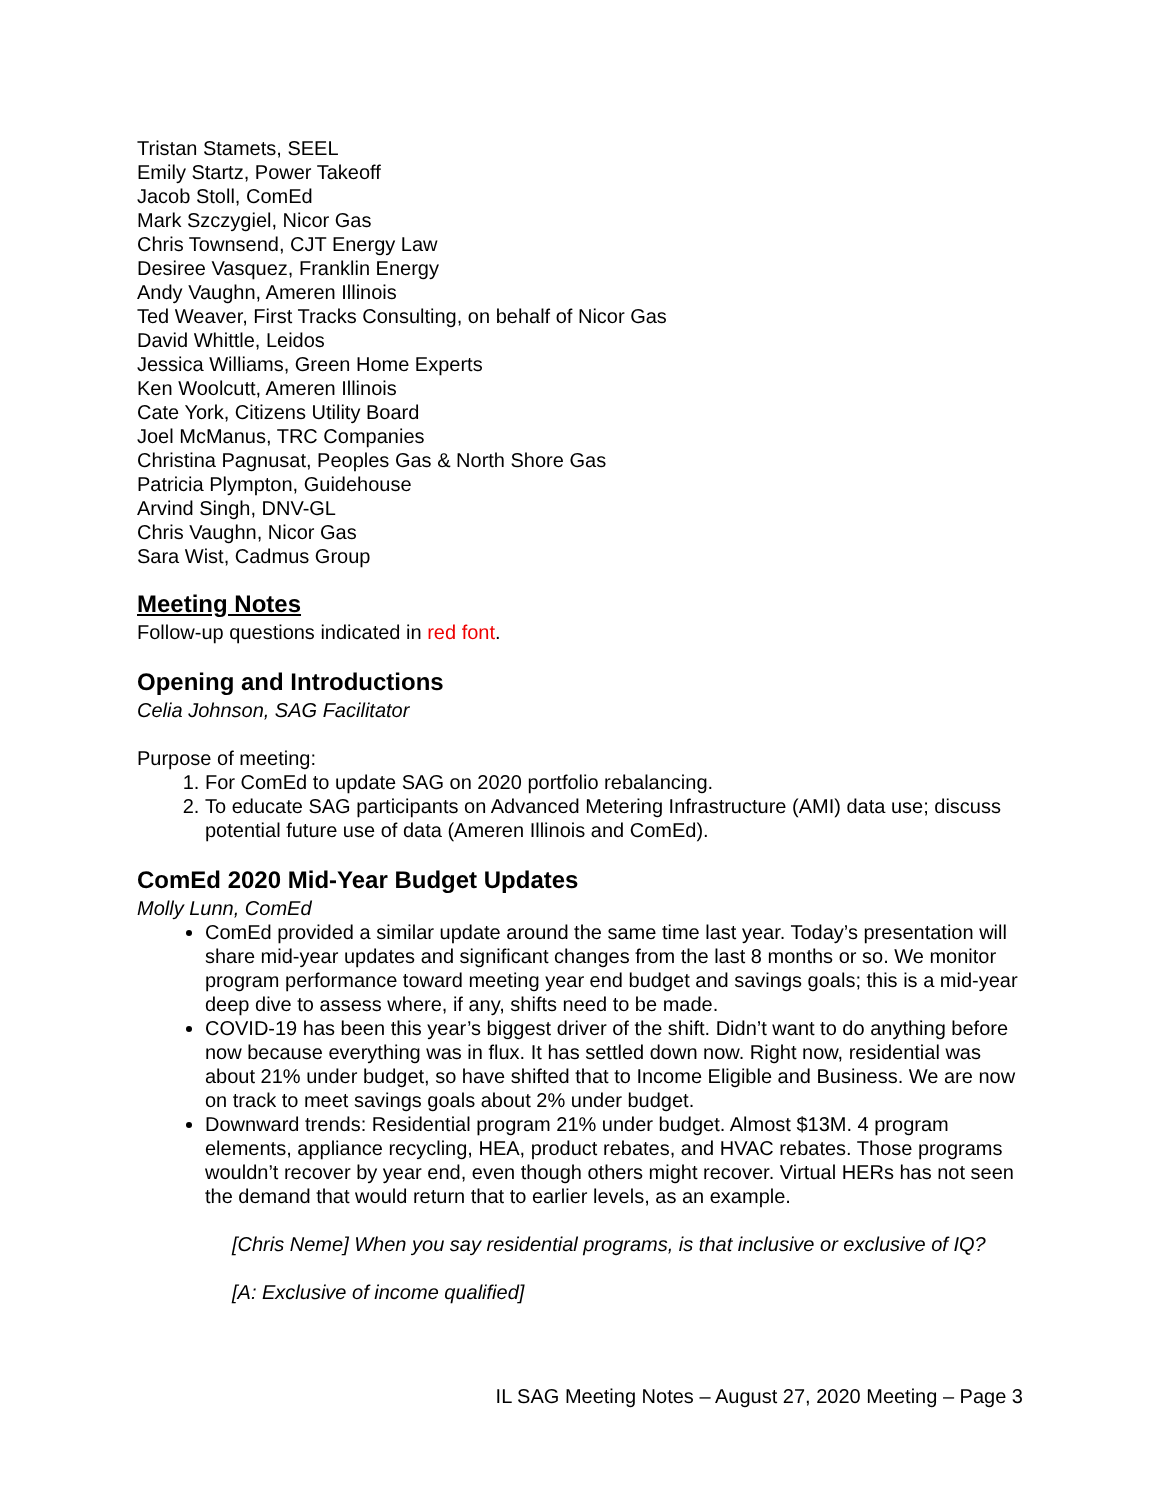Tristan Stamets, SEEL
Emily Startz, Power Takeoff
Jacob Stoll, ComEd
Mark Szczygiel, Nicor Gas
Chris Townsend, CJT Energy Law
Desiree Vasquez, Franklin Energy
Andy Vaughn, Ameren Illinois
Ted Weaver, First Tracks Consulting, on behalf of Nicor Gas
David Whittle, Leidos
Jessica Williams, Green Home Experts
Ken Woolcutt, Ameren Illinois
Cate York, Citizens Utility Board
Joel McManus, TRC Companies
Christina Pagnusat, Peoples Gas & North Shore Gas
Patricia Plympton, Guidehouse
Arvind Singh, DNV-GL
Chris Vaughn, Nicor Gas
Sara Wist, Cadmus Group
Meeting Notes
Follow-up questions indicated in red font.
Opening and Introductions
Celia Johnson, SAG Facilitator
Purpose of meeting:
1. For ComEd to update SAG on 2020 portfolio rebalancing.
2. To educate SAG participants on Advanced Metering Infrastructure (AMI) data use; discuss potential future use of data (Ameren Illinois and ComEd).
ComEd 2020 Mid-Year Budget Updates
Molly Lunn, ComEd
ComEd provided a similar update around the same time last year. Today’s presentation will share mid-year updates and significant changes from the last 8 months or so. We monitor program performance toward meeting year end budget and savings goals; this is a mid-year deep dive to assess where, if any, shifts need to be made.
COVID-19 has been this year’s biggest driver of the shift. Didn’t want to do anything before now because everything was in flux. It has settled down now. Right now, residential was about 21% under budget, so have shifted that to Income Eligible and Business. We are now on track to meet savings goals about 2% under budget.
Downward trends: Residential program 21% under budget. Almost $13M. 4 program elements, appliance recycling, HEA, product rebates, and HVAC rebates. Those programs wouldn’t recover by year end, even though others might recover. Virtual HERs has not seen the demand that would return that to earlier levels, as an example.
[Chris Neme] When you say residential programs, is that inclusive or exclusive of IQ?
[A: Exclusive of income qualified]
IL SAG Meeting Notes – August 27, 2020 Meeting – Page 3